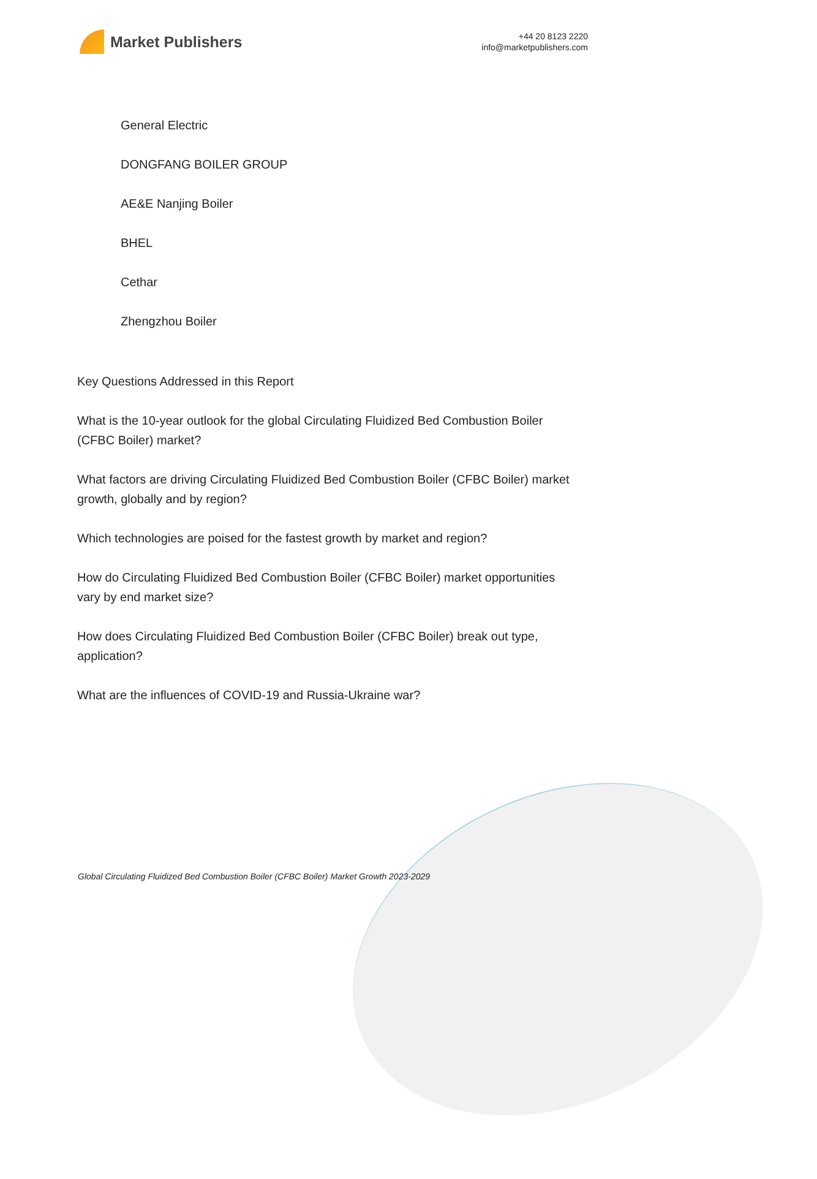Market Publishers
+44 20 8123 2220
info@marketpublishers.com
General Electric
DONGFANG BOILER GROUP
AE&E Nanjing Boiler
BHEL
Cethar
Zhengzhou Boiler
Key Questions Addressed in this Report
What is the 10-year outlook for the global Circulating Fluidized Bed Combustion Boiler (CFBC Boiler) market?
What factors are driving Circulating Fluidized Bed Combustion Boiler (CFBC Boiler) market growth, globally and by region?
Which technologies are poised for the fastest growth by market and region?
How do Circulating Fluidized Bed Combustion Boiler (CFBC Boiler) market opportunities vary by end market size?
How does Circulating Fluidized Bed Combustion Boiler (CFBC Boiler) break out type, application?
What are the influences of COVID-19 and Russia-Ukraine war?
Global Circulating Fluidized Bed Combustion Boiler (CFBC Boiler) Market Growth 2023-2029